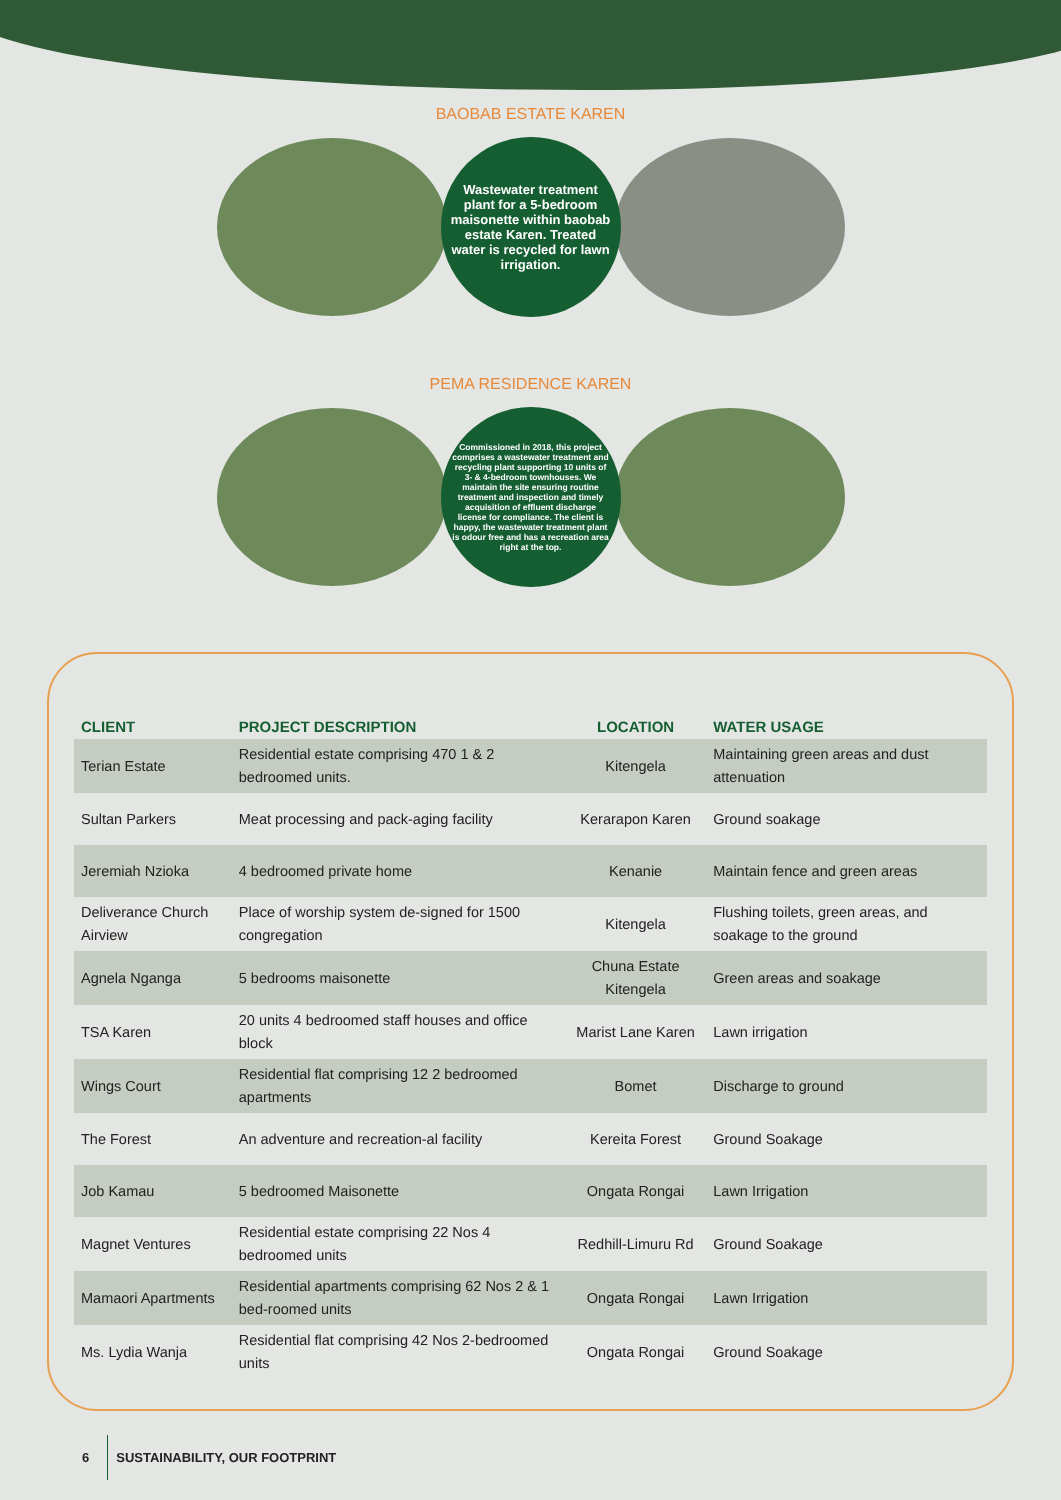BAOBAB ESTATE KAREN
Wastewater treatment plant for a 5-bedroom maisonette within baobab estate Karen. Treated water is recycled for lawn irrigation.
PEMA RESIDENCE KAREN
Commissioned in 2018, this project comprises a wastewater treatment and recycling plant supporting 10 units of 3- & 4-bedroom townhouses. We maintain the site ensuring routine treatment and inspection and timely acquisition of effluent discharge license for compliance. The client is happy, the wastewater treatment plant is odour free and has a recreation area right at the top.
| CLIENT | PROJECT DESCRIPTION | LOCATION | WATER USAGE |
| --- | --- | --- | --- |
| Terian Estate | Residential estate comprising 470 1 & 2 bedroomed units. | Kitengela | Maintaining green areas and dust attenuation |
| Sultan Parkers | Meat processing and pack-aging facility | Kerarapon Karen | Ground soakage |
| Jeremiah Nzioka | 4 bedroomed private home | Kenanie | Maintain fence and green areas |
| Deliverance Church Airview | Place of worship system de-signed for 1500 congregation | Kitengela | Flushing toilets, green areas, and soakage to the ground |
| Agnela Nganga | 5 bedrooms maisonette | Chuna Estate Kitengela | Green areas and soakage |
| TSA Karen | 20 units 4 bedroomed staff houses and office block | Marist Lane Karen | Lawn irrigation |
| Wings Court | Residential flat comprising 12 2 bedroomed apartments | Bomet | Discharge to ground |
| The Forest | An adventure and recreation-al facility | Kereita Forest | Ground Soakage |
| Job Kamau | 5 bedroomed Maisonette | Ongata Rongai | Lawn Irrigation |
| Magnet Ventures | Residential estate comprising 22 Nos 4 bedroomed units | Redhill-Limuru Rd | Ground Soakage |
| Mamaori Apartments | Residential apartments comprising 62 Nos 2 & 1 bed-roomed units | Ongata Rongai | Lawn Irrigation |
| Ms. Lydia Wanja | Residential flat comprising 42 Nos 2-bedroomed units | Ongata Rongai | Ground Soakage |
6 SUSTAINABILITY, OUR FOOTPRINT